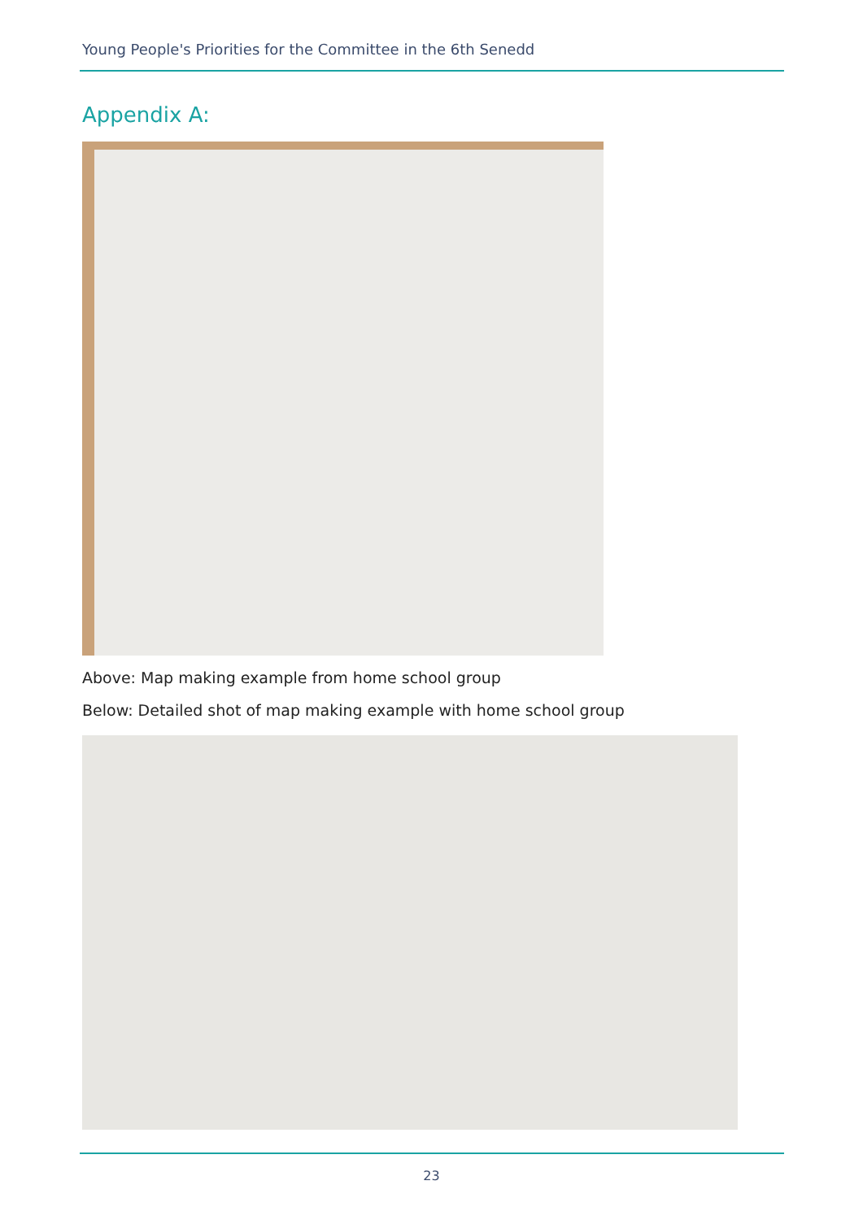Young People's Priorities for the Committee in the 6th Senedd
Appendix A:
Above: Map making example from home school group
Below: Detailed shot of map making example with home school group
23